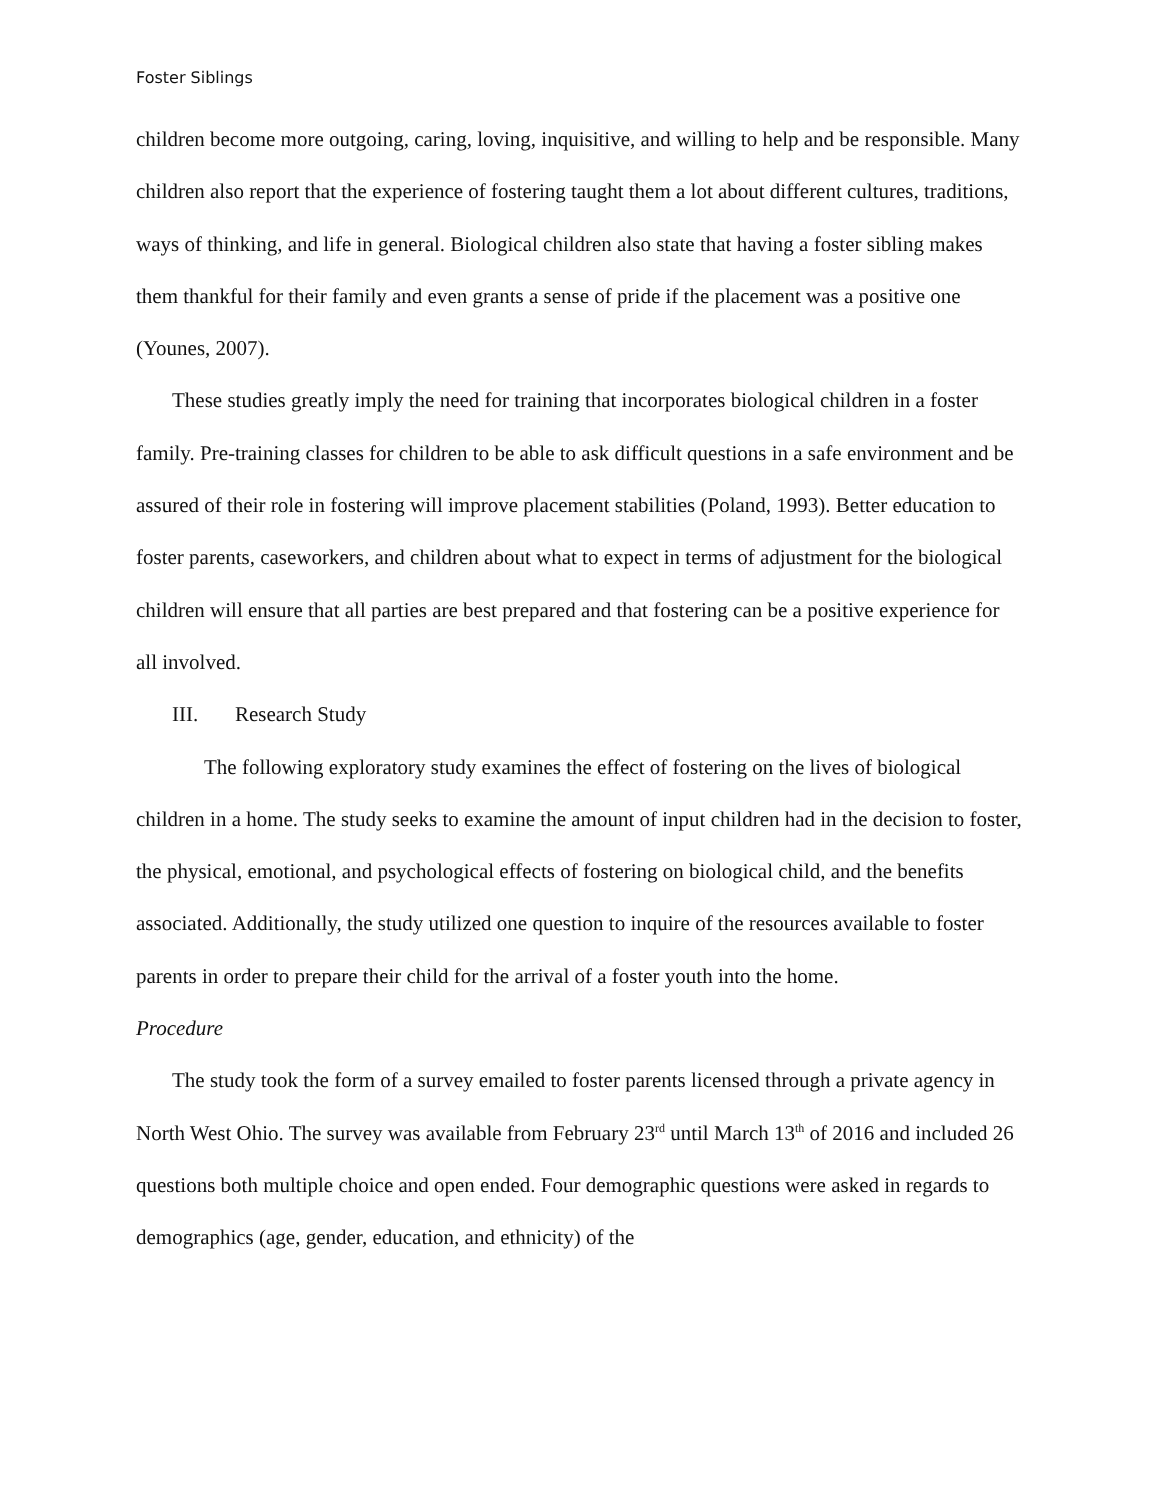Foster Siblings
children become more outgoing, caring, loving, inquisitive, and willing to help and be responsible. Many children also report that the experience of fostering taught them a lot about different cultures, traditions, ways of thinking, and life in general. Biological children also state that having a foster sibling makes them thankful for their family and even grants a sense of pride if the placement was a positive one (Younes, 2007).
These studies greatly imply the need for training that incorporates biological children in a foster family. Pre-training classes for children to be able to ask difficult questions in a safe environment and be assured of their role in fostering will improve placement stabilities (Poland, 1993). Better education to foster parents, caseworkers, and children about what to expect in terms of adjustment for the biological children will ensure that all parties are best prepared and that fostering can be a positive experience for all involved.
III. Research Study
The following exploratory study examines the effect of fostering on the lives of biological children in a home. The study seeks to examine the amount of input children had in the decision to foster, the physical, emotional, and psychological effects of fostering on biological child, and the benefits associated. Additionally, the study utilized one question to inquire of the resources available to foster parents in order to prepare their child for the arrival of a foster youth into the home.
Procedure
The study took the form of a survey emailed to foster parents licensed through a private agency in North West Ohio. The survey was available from February 23<sup>rd</sup> until March 13<sup>th</sup> of 2016 and included 26 questions both multiple choice and open ended. Four demographic questions were asked in regards to demographics (age, gender, education, and ethnicity) of the